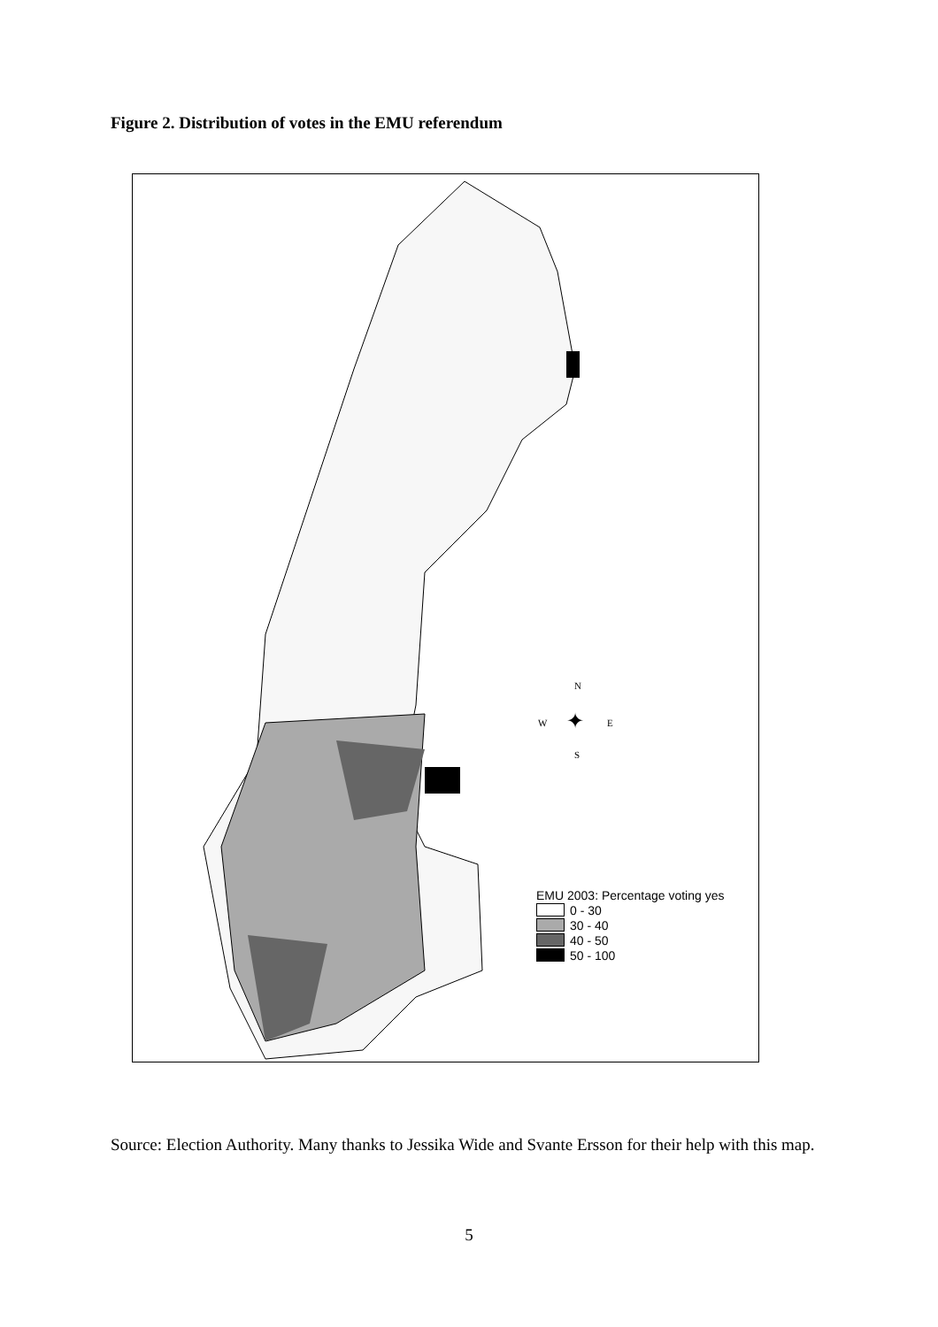Figure 2. Distribution of votes in the EMU referendum
N
W E
S
✦
EMU 2003: Percentage voting yes
0 - 30
30 - 40
40 - 50
50 - 100
Source: Election Authority. Many thanks to Jessika Wide and Svante Ersson for their help with this map.
5